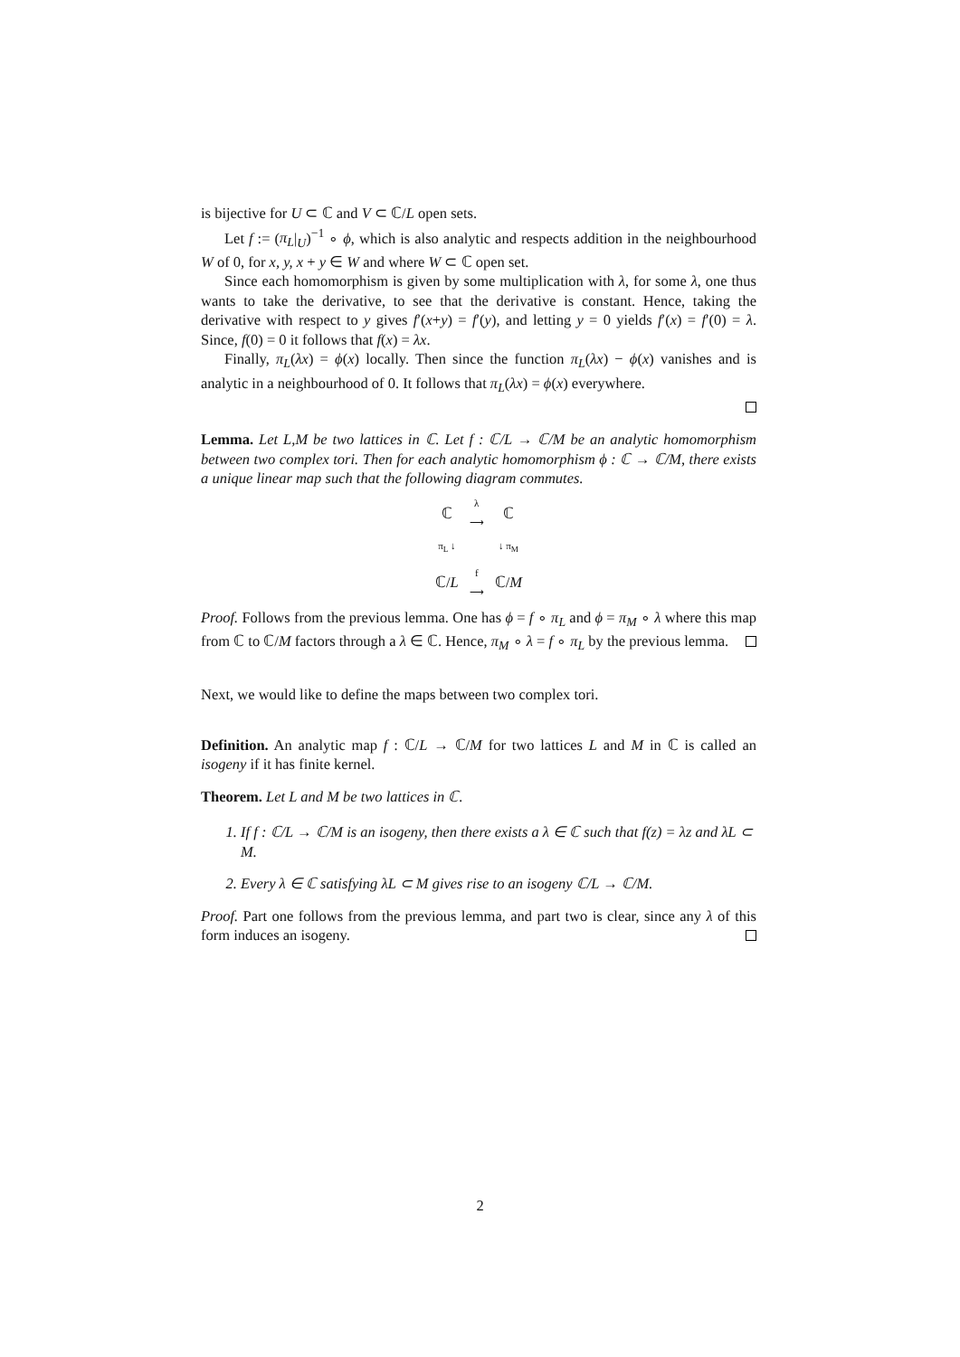is bijective for U ⊂ ℂ and V ⊂ ℂ/L open sets.
Let f := (π<sub>L</sub>|<sub>U</sub>)<sup>−1</sup> ∘ ϕ, which is also analytic and respects addition in the neighbourhood W of 0, for x, y, x + y ∈ W and where W ⊂ ℂ open set.
Since each homomorphism is given by some multiplication with λ, for some λ, one thus wants to take the derivative, to see that the derivative is constant. Hence, taking the derivative with respect to y gives f′(x+y) = f′(y), and letting y = 0 yields f′(x) = f′(0) = λ. Since, f(0) = 0 it follows that f(x) = λx.
Finally, π<sub>L</sub>(λx) = ϕ(x) locally. Then since the function π<sub>L</sub>(λx) − ϕ(x) vanishes and is analytic in a neighbourhood of 0. It follows that π<sub>L</sub>(λx) = ϕ(x) everywhere.
Lemma. Let L,M be two lattices in ℂ. Let f : ℂ/L → ℂ/M be an analytic homomorphism between two complex tori. Then for each analytic homomorphism ϕ : ℂ → ℂ/M, there exists a unique linear map such that the following diagram commutes.
| ℂ | λ ⟶ | ℂ |
| π<sub>L</sub> ↓ | | ↓ π<sub>M</sub> |
| ℂ/ L | f ⟶ | ℂ/ M |
Proof. Follows from the previous lemma. One has ϕ = f ∘ π<sub>L</sub> and ϕ = π<sub>M</sub> ∘ λ where this map from ℂ to ℂ/M factors through a λ ∈ ℂ. Hence, π<sub>M</sub> ∘ λ = f ∘ π<sub>L</sub> by the previous lemma.
Next, we would like to define the maps between two complex tori.
Definition. An analytic map f : ℂ/L → ℂ/M for two lattices L and M in ℂ is called an isogeny if it has finite kernel.
Theorem. Let L and M be two lattices in ℂ.
1. If f : ℂ/L → ℂ/M is an isogeny, then there exists a λ ∈ ℂ such that f(z) = λz and λL ⊂ M.
2. Every λ ∈ ℂ satisfying λL ⊂ M gives rise to an isogeny ℂ/L → ℂ/M.
Proof. Part one follows from the previous lemma, and part two is clear, since any λ of this form induces an isogeny.
2